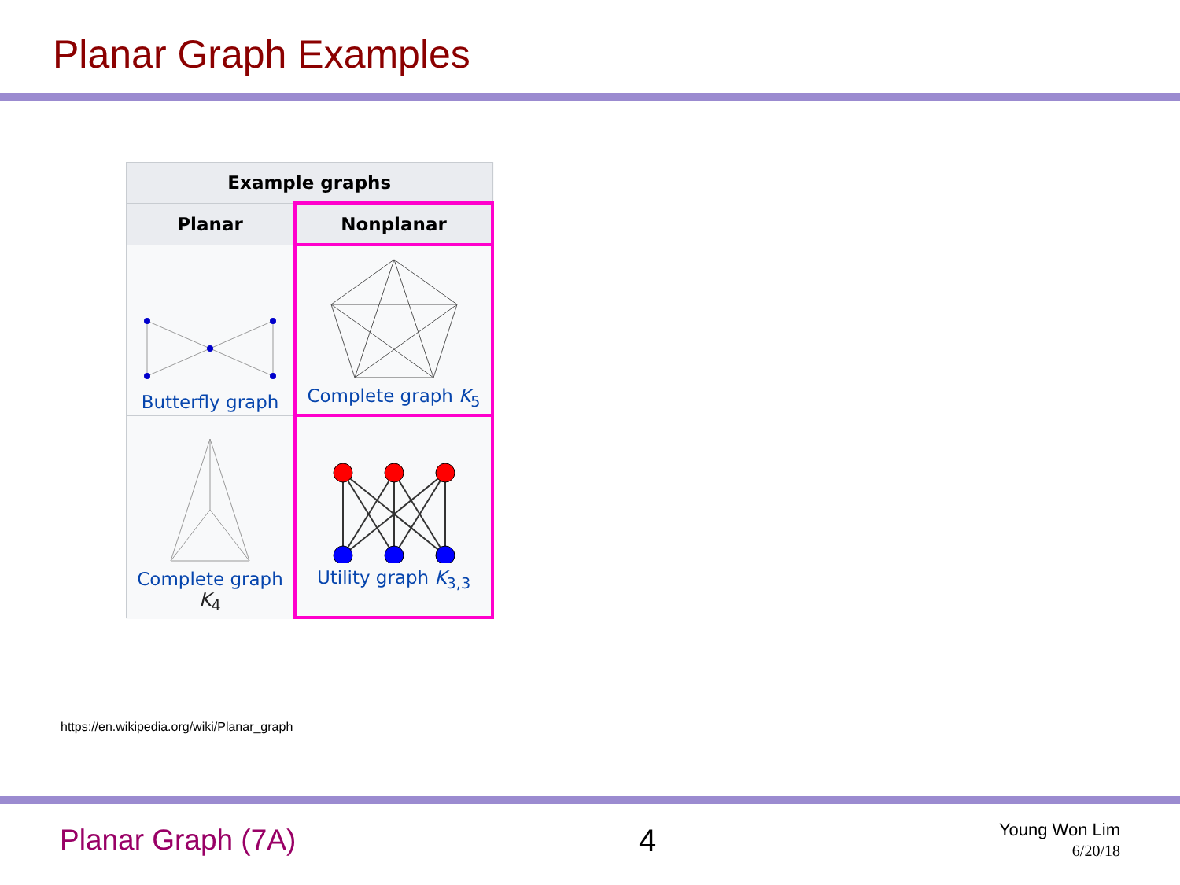Planar Graph Examples
| Example graphs | |
| --- | --- |
| Planar | Nonplanar |
| Butterfly graph | Complete graph K<sub>5</sub> |
| Complete graph K<sub>4</sub> | Utility graph K<sub>3,3</sub> |
https://en.wikipedia.org/wiki/Planar_graph
Planar Graph (7A) 4
Young Won Lim
6/20/18